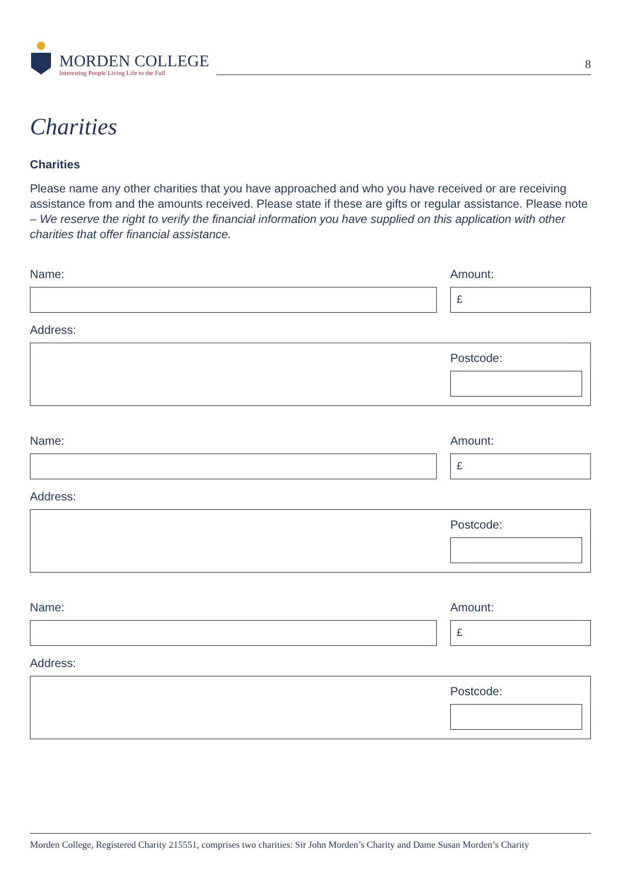MORDEN COLLEGE
Interesting People Living Life to the Full
8
Charities
Charities
Please name any other charities that you have approached and who you have received or are receiving assistance from and the amounts received. Please state if these are gifts or regular assistance. Please note – We reserve the right to verify the financial information you have supplied on this application with other charities that offer financial assistance.
Name: Amount:
£
Address:
Postcode:
Name: Amount:
£
Address:
Postcode:
Name: Amount:
£
Address:
Postcode:
Morden College, Registered Charity 215551, comprises two charities: Sir John Morden’s Charity and Dame Susan Morden’s Charity